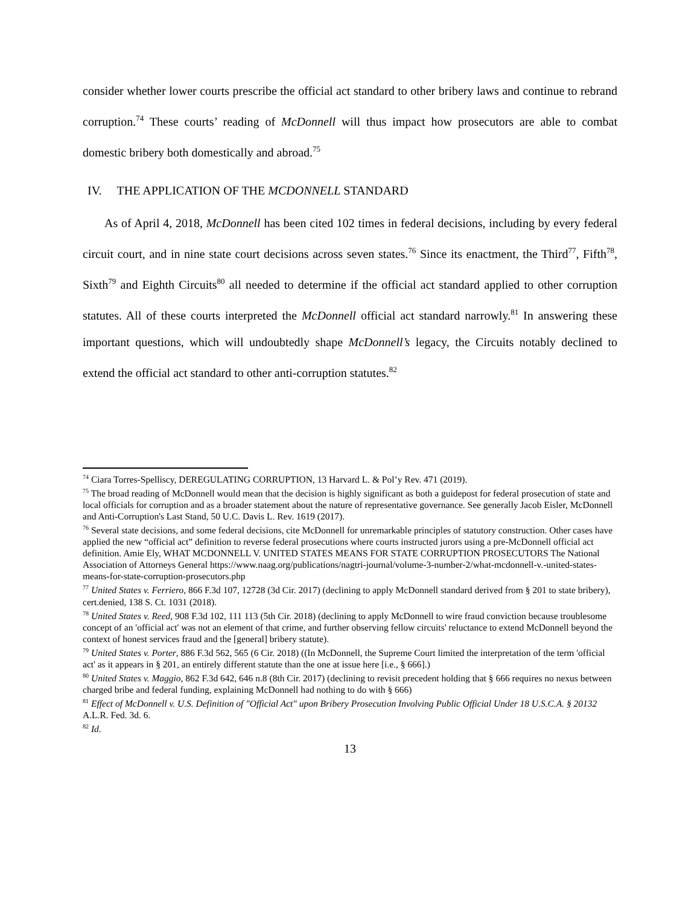consider whether lower courts prescribe the official act standard to other bribery laws and continue to rebrand corruption.<sup>74</sup> These courts’ reading of McDonnell will thus impact how prosecutors are able to combat domestic bribery both domestically and abroad.<sup>75</sup>
IV. THE APPLICATION OF THE MCDONNELL STANDARD
As of April 4, 2018, McDonnell has been cited 102 times in federal decisions, including by every federal circuit court, and in nine state court decisions across seven states.<sup>76</sup> Since its enactment, the Third<sup>77</sup>, Fifth<sup>78</sup>, Sixth<sup>79</sup> and Eighth Circuits<sup>80</sup> all needed to determine if the official act standard applied to other corruption statutes. All of these courts interpreted the McDonnell official act standard narrowly.<sup>81</sup> In answering these important questions, which will undoubtedly shape McDonnell’s legacy, the Circuits notably declined to extend the official act standard to other anti-corruption statutes.<sup>82</sup>
<sup>74</sup> Ciara Torres-Spelliscy, DEREGULATING CORRUPTION, 13 Harvard L. & Pol’y Rev. 471 (2019).
<sup>75</sup> The broad reading of McDonnell would mean that the decision is highly significant as both a guidepost for federal prosecution of state and local officials for corruption and as a broader statement about the nature of representative governance. See generally Jacob Eisler, McDonnell and Anti-Corruption's Last Stand, 50 U.C. Davis L. Rev. 1619 (2017).
<sup>76</sup> Several state decisions, and some federal decisions, cite McDonnell for unremarkable principles of statutory construction. Other cases have applied the new “official act” definition to reverse federal prosecutions where courts instructed jurors using a pre-McDonnell official act definition. Amie Ely, WHAT MCDONNELL V. UNITED STATES MEANS FOR STATE CORRUPTION PROSECUTORS The National Association of Attorneys General https://www.naag.org/publications/nagtri-journal/volume-3-number-2/what-mcdonnell-v.-united-states-means-for-state-corruption-prosecutors.php
<sup>77</sup> United States v. Ferriero, 866 F.3d 107, 12728 (3d Cir. 2017) (declining to apply McDonnell standard derived from § 201 to state bribery), cert.denied, 138 S. Ct. 1031 (2018).
<sup>78</sup> United States v. Reed, 908 F.3d 102, 111 113 (5th Cir. 2018) (declining to apply McDonnell to wire fraud conviction because troublesome concept of an 'official act' was not an element of that crime, and further observing fellow circuits' reluctance to extend McDonnell beyond the context of honest services fraud and the [general] bribery statute).
<sup>79</sup> United States v. Porter, 886 F.3d 562, 565 (6 Cir. 2018) ((In McDonnell, the Supreme Court limited the interpretation of the term 'official act' as it appears in § 201, an entirely different statute than the one at issue here [i.e., § 666].)
<sup>80</sup> United States v. Maggio, 862 F.3d 642, 646 n.8 (8th Cir. 2017) (declining to revisit precedent holding that § 666 requires no nexus between charged bribe and federal funding, explaining McDonnell had nothing to do with § 666)
<sup>81</sup> Effect of McDonnell v. U.S. Definition of "Official Act" upon Bribery Prosecution Involving Public Official Under 18 U.S.C.A. § 20132 A.L.R. Fed. 3d. 6.
<sup>82</sup> Id.
13